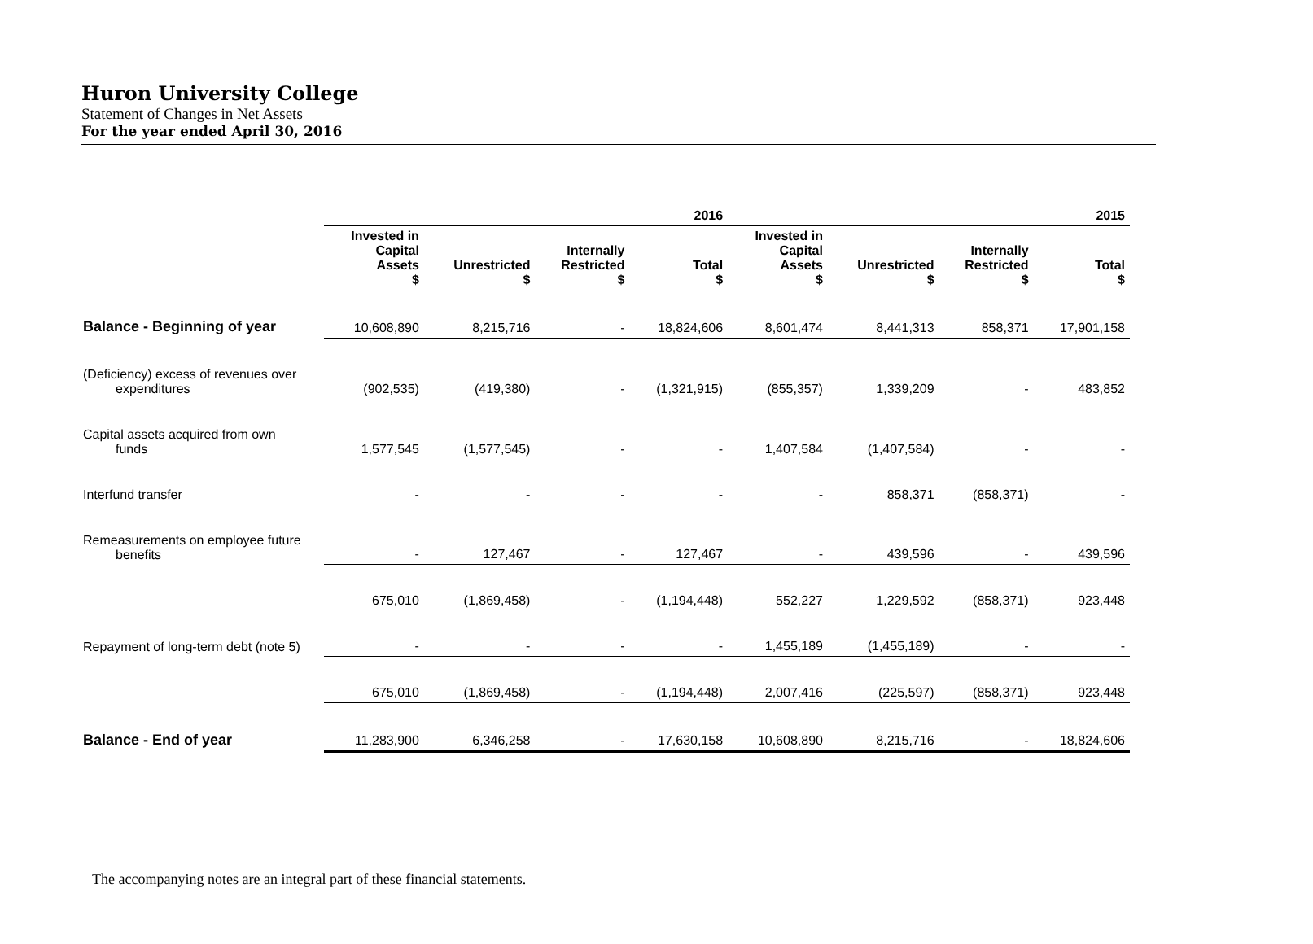Huron University College
Statement of Changes in Net Assets
For the year ended April 30, 2016
| | 2016 | | | | 2015 | | | |
| --- | --- | --- | --- | --- | --- | --- | --- | --- |
| | Invested in Capital Assets $ | Unrestricted $ | Internally Restricted $ | Total $ | Invested in Capital Assets $ | Unrestricted $ | Internally Restricted $ | Total $ |
| Balance - Beginning of year | 10,608,890 | 8,215,716 | - | 18,824,606 | 8,601,474 | 8,441,313 | 858,371 | 17,901,158 |
| (Deficiency) excess of revenues over expenditures | (902,535) | (419,380) | - | (1,321,915) | (855,357) | 1,339,209 | - | 483,852 |
| Capital assets acquired from own funds | 1,577,545 | (1,577,545) | - | - | 1,407,584 | (1,407,584) | - | - |
| Interfund transfer | - | - | - | - | - | 858,371 | (858,371) | - |
| Remeasurements on employee future benefits | - | 127,467 | - | 127,467 | - | 439,596 | - | 439,596 |
| | 675,010 | (1,869,458) | - | (1,194,448) | 552,227 | 1,229,592 | (858,371) | 923,448 |
| Repayment of long-term debt (note 5) | - | - | - | - | 1,455,189 | (1,455,189) | - | - |
| | 675,010 | (1,869,458) | - | (1,194,448) | 2,007,416 | (225,597) | (858,371) | 923,448 |
| Balance - End of year | 11,283,900 | 6,346,258 | - | 17,630,158 | 10,608,890 | 8,215,716 | - | 18,824,606 |
The accompanying notes are an integral part of these financial statements.